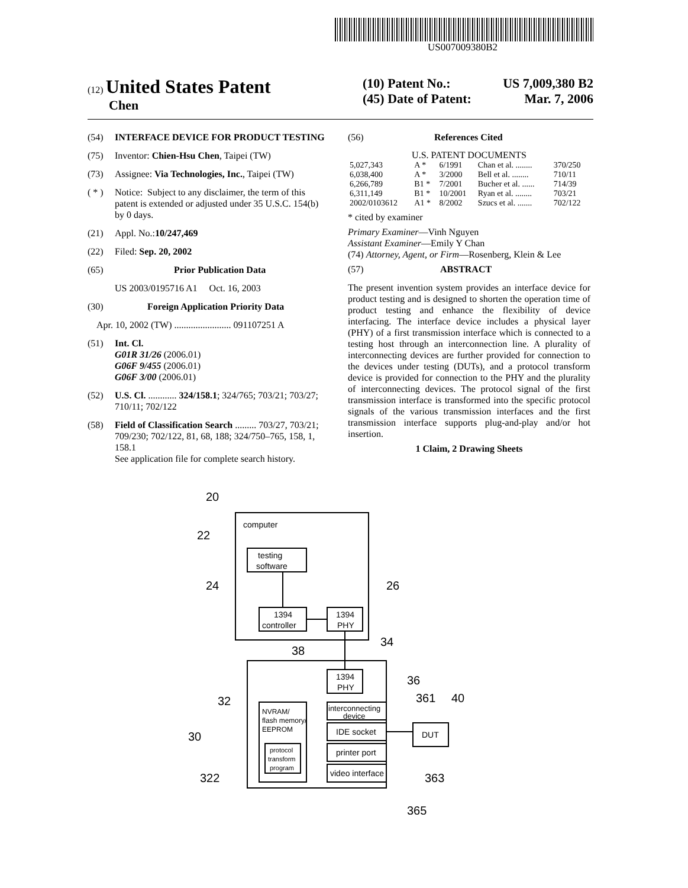US007009380B2
(12) United States Patent
Chen
(10) Patent No.: US 7,009,380 B2
(45) Date of Patent: Mar. 7, 2006
(54) INTERFACE DEVICE FOR PRODUCT TESTING
(75) Inventor: Chien-Hsu Chen, Taipei (TW)
(73) Assignee: Via Technologies, Inc., Taipei (TW)
( * ) Notice: Subject to any disclaimer, the term of this patent is extended or adjusted under 35 U.S.C. 154(b) by 0 days.
(21) Appl. No.: 10/247,469
(22) Filed: Sep. 20, 2002
(65) Prior Publication Data
US 2003/0195716 A1 Oct. 16, 2003
(30) Foreign Application Priority Data
Apr. 10, 2002 (TW) ........................ 091107251 A
(51) Int. Cl.
G01R 31/26 (2006.01)
G06F 9/455 (2006.01)
G06F 3/00 (2006.01)
(52) U.S. Cl. ............ 324/158.1; 324/765; 703/21; 703/27; 710/11; 702/122
(58) Field of Classification Search ......... 703/27, 703/21; 709/230; 702/122, 81, 68, 188; 324/750–765, 158, 1, 158.1
See application file for complete search history.
(56) References Cited
U.S. PATENT DOCUMENTS
| 5,027,343 | A * | 6/1991 | Chan et al. ........ | 370/250 |
| 6,038,400 | A * | 3/2000 | Bell et al. ........ | 710/11 |
| 6,266,789 | B1 * | 7/2001 | Bucher et al. ...... | 714/39 |
| 6,311,149 | B1 * | 10/2001 | Ryan et al. ........ | 703/21 |
| 2002/0103612 | A1 * | 8/2002 | Szucs et al. ....... | 702/122 |
* cited by examiner
Primary Examiner—Vinh Nguyen
Assistant Examiner—Emily Y Chan
(74) Attorney, Agent, or Firm—Rosenberg, Klein & Lee
(57) ABSTRACT
The present invention system provides an interface device for product testing and is designed to shorten the operation time of product testing and enhance the flexibility of device interfacing. The interface device includes a physical layer (PHY) of a first transmission interface which is connected to a testing host through an interconnection line. A plurality of interconnecting devices are further provided for connection to the devices under testing (DUTs), and a protocol transform device is provided for connection to the PHY and the plurality of interconnecting devices. The protocol signal of the first transmission interface is transformed into the specific protocol signals of the various transmission interfaces and the first transmission interface supports plug-and-play and/or hot insertion.
1 Claim, 2 Drawing Sheets
20
computer
testing
software
22
24
26
1394
controller
1394
PHY
38
34
1394
PHY
32
30
322
NVRAM/
flash memory/
EEPROM
protocol
transform
program
interconnecting
device
IDE socket
printer port
video interface
DUT
36
361
40
363
365